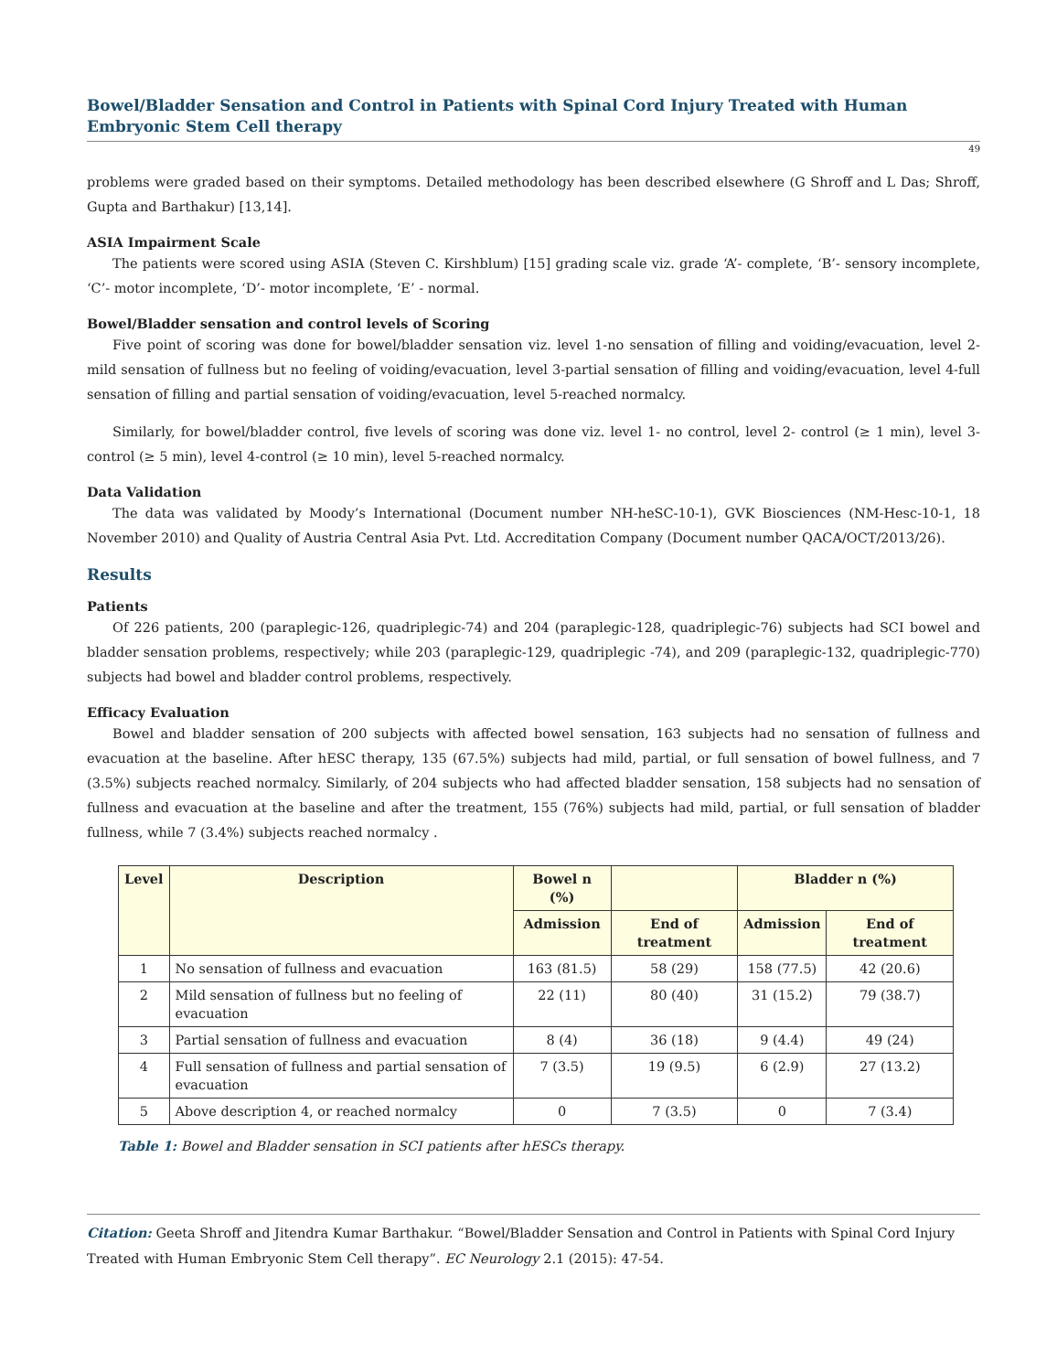Bowel/Bladder Sensation and Control in Patients with Spinal Cord Injury Treated with Human Embryonic Stem Cell therapy
49
problems were graded based on their symptoms. Detailed methodology has been described elsewhere (G Shroff and L Das; Shroff, Gupta and Barthakur) [13,14].
ASIA Impairment Scale
The patients were scored using ASIA (Steven C. Kirshblum) [15] grading scale viz. grade ‘A’- complete, ‘B’- sensory incomplete, ‘C’- motor incomplete, ‘D’- motor incomplete, ‘E’ - normal.
Bowel/Bladder sensation and control levels of Scoring
Five point of scoring was done for bowel/bladder sensation viz. level 1-no sensation of filling and voiding/evacuation, level 2-mild sensation of fullness but no feeling of voiding/evacuation, level 3-partial sensation of filling and voiding/evacuation, level 4-full sensation of filling and partial sensation of voiding/evacuation, level 5-reached normalcy.
Similarly, for bowel/bladder control, five levels of scoring was done viz. level 1- no control, level 2- control (≥ 1 min), level 3-control (≥ 5 min), level 4-control (≥ 10 min), level 5-reached normalcy.
Data Validation
The data was validated by Moody’s International (Document number NH-heSC-10-1), GVK Biosciences (NM-Hesc-10-1, 18 November 2010) and Quality of Austria Central Asia Pvt. Ltd. Accreditation Company (Document number QACA/OCT/2013/26).
Results
Patients
Of 226 patients, 200 (paraplegic-126, quadriplegic-74) and 204 (paraplegic-128, quadriplegic-76) subjects had SCI bowel and bladder sensation problems, respectively; while 203 (paraplegic-129, quadriplegic -74), and 209 (paraplegic-132, quadriplegic-770) subjects had bowel and bladder control problems, respectively.
Efficacy Evaluation
Bowel and bladder sensation of 200 subjects with affected bowel sensation, 163 subjects had no sensation of fullness and evacuation at the baseline. After hESC therapy, 135 (67.5%) subjects had mild, partial, or full sensation of bowel fullness, and 7 (3.5%) subjects reached normalcy. Similarly, of 204 subjects who had affected bladder sensation, 158 subjects had no sensation of fullness and evacuation at the baseline and after the treatment, 155 (76%) subjects had mild, partial, or full sensation of bladder fullness, while 7 (3.4%) subjects reached normalcy .
| Level | Description | Bowel n (%) | | Bladder n (%) | |
| --- | --- | --- | --- | --- | --- |
| | | Admission | End of treatment | Admission | End of treatment |
| 1 | No sensation of fullness and evacuation | 163 (81.5) | 58 (29) | 158 (77.5) | 42 (20.6) |
| 2 | Mild sensation of fullness but no feeling of evacuation | 22 (11) | 80 (40) | 31 (15.2) | 79 (38.7) |
| 3 | Partial sensation of fullness and evacuation | 8 (4) | 36 (18) | 9 (4.4) | 49 (24) |
| 4 | Full sensation of fullness and partial sensation of evacuation | 7 (3.5) | 19 (9.5) | 6 (2.9) | 27 (13.2) |
| 5 | Above description 4, or reached normalcy | 0 | 7 (3.5) | 0 | 7 (3.4) |
Table 1: Bowel and Bladder sensation in SCI patients after hESCs therapy.
Citation: Geeta Shroff and Jitendra Kumar Barthakur. “Bowel/Bladder Sensation and Control in Patients with Spinal Cord Injury Treated with Human Embryonic Stem Cell therapy”. EC Neurology 2.1 (2015): 47-54.